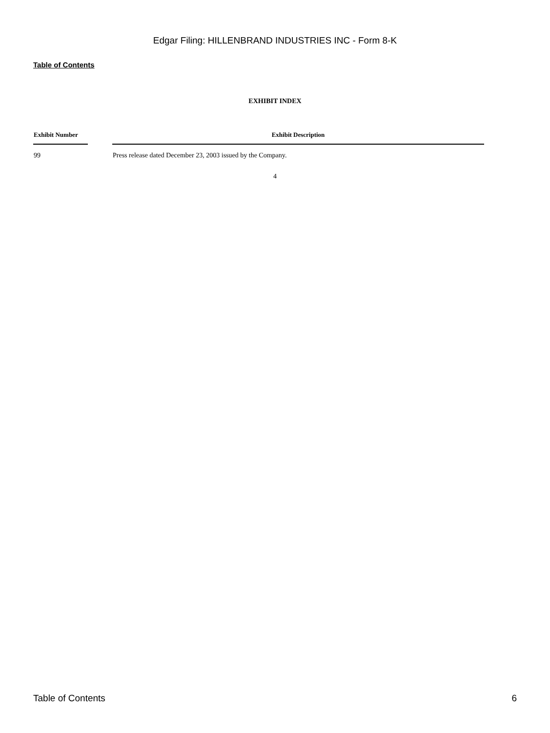Edgar Filing: HILLENBRAND INDUSTRIES INC - Form 8-K
Table of Contents
EXHIBIT INDEX
| Exhibit Number | | Exhibit Description |
| --- | --- | --- |
| 99 | | Press release dated December 23, 2003 issued by the Company. |
4
Table of Contents 6